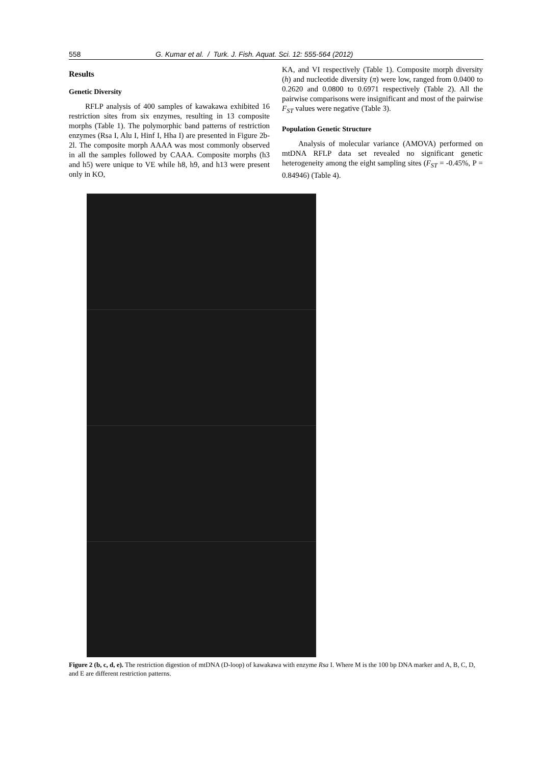558 G. Kumar et al. / Turk. J. Fish. Aquat. Sci. 12: 555-564 (2012)
Results
Genetic Diversity
RFLP analysis of 400 samples of kawakawa exhibited 16 restriction sites from six enzymes, resulting in 13 composite morphs (Table 1). The polymorphic band patterns of restriction enzymes (Rsa I, Alu I, Hinf I, Hha I) are presented in Figure 2b-2l. The composite morph AAAA was most commonly observed in all the samples followed by CAAA. Composite morphs (h3 and h5) were unique to VE while h8, h9, and h13 were present only in KO,
KA, and VI respectively (Table 1). Composite morph diversity (h) and nucleotide diversity (π) were low, ranged from 0.0400 to 0.2620 and 0.0800 to 0.6971 respectively (Table 2). All the pairwise comparisons were insignificant and most of the pairwise F<sub>ST</sub> values were negative (Table 3).
Population Genetic Structure
Analysis of molecular variance (AMOVA) performed on mtDNA RFLP data set revealed no significant genetic heterogeneity among the eight sampling sites (F<sub>ST</sub> = -0.45%, P = 0.84946) (Table 4).
Figure 2 (b, c, d, e). The restriction digestion of mtDNA (D-loop) of kawakawa with enzyme Rsa I. Where M is the 100 bp DNA marker and A, B, C, D, and E are different restriction patterns.